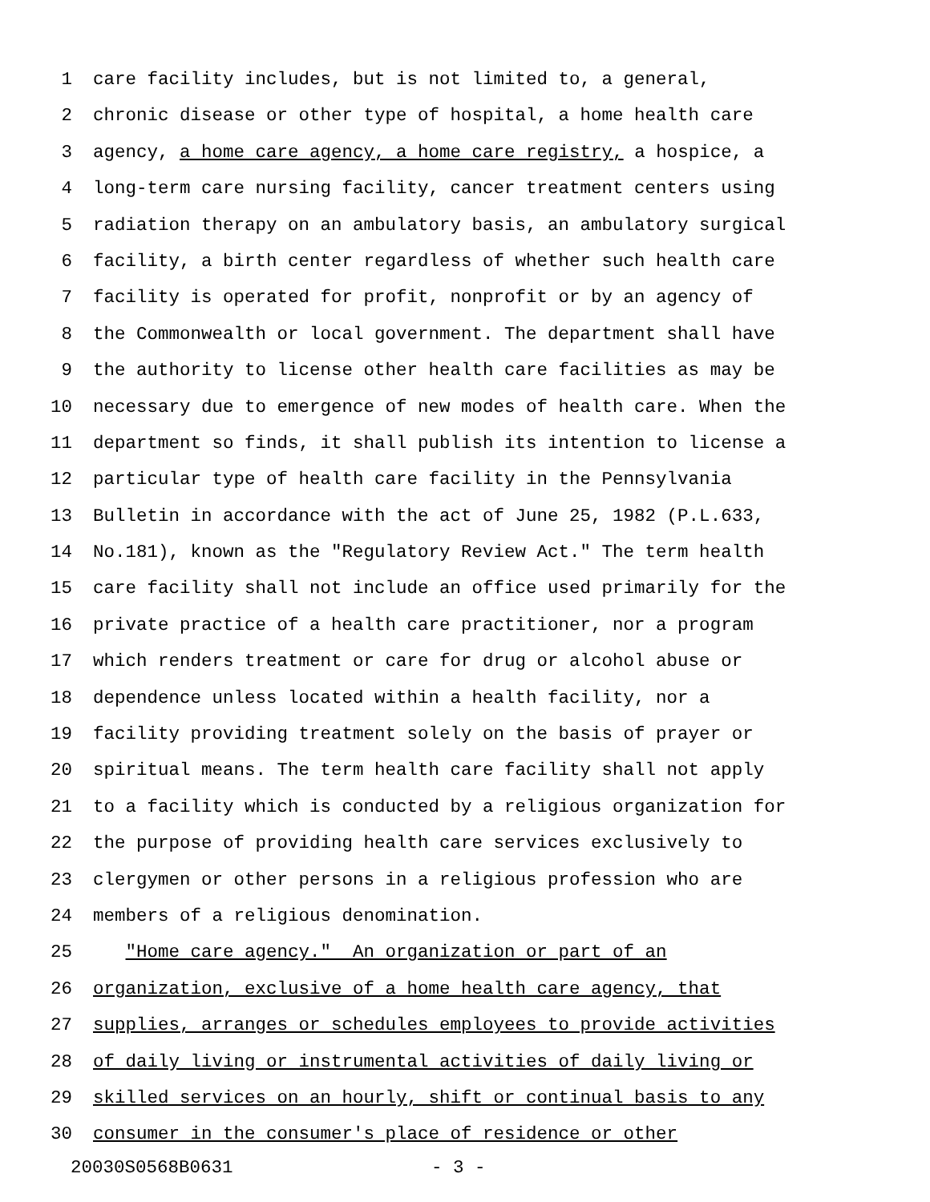1 care facility includes, but is not limited to, a general,
2 chronic disease or other type of hospital, a home health care
3 agency, a home care agency, a home care registry, a hospice, a
4 long-term care nursing facility, cancer treatment centers using
5 radiation therapy on an ambulatory basis, an ambulatory surgical
6 facility, a birth center regardless of whether such health care
7 facility is operated for profit, nonprofit or by an agency of
8 the Commonwealth or local government. The department shall have
9 the authority to license other health care facilities as may be
10 necessary due to emergence of new modes of health care. When the
11 department so finds, it shall publish its intention to license a
12 particular type of health care facility in the Pennsylvania
13 Bulletin in accordance with the act of June 25, 1982 (P.L.633,
14 No.181), known as the "Regulatory Review Act." The term health
15 care facility shall not include an office used primarily for the
16 private practice of a health care practitioner, nor a program
17 which renders treatment or care for drug or alcohol abuse or
18 dependence unless located within a health facility, nor a
19 facility providing treatment solely on the basis of prayer or
20 spiritual means. The term health care facility shall not apply
21 to a facility which is conducted by a religious organization for
22 the purpose of providing health care services exclusively to
23 clergymen or other persons in a religious profession who are
24 members of a religious denomination.
25 "Home care agency." An organization or part of an
26 organization, exclusive of a home health care agency, that
27 supplies, arranges or schedules employees to provide activities
28 of daily living or instrumental activities of daily living or
29 skilled services on an hourly, shift or continual basis to any
30 consumer in the consumer's place of residence or other
20030S0568B0631 - 3 -